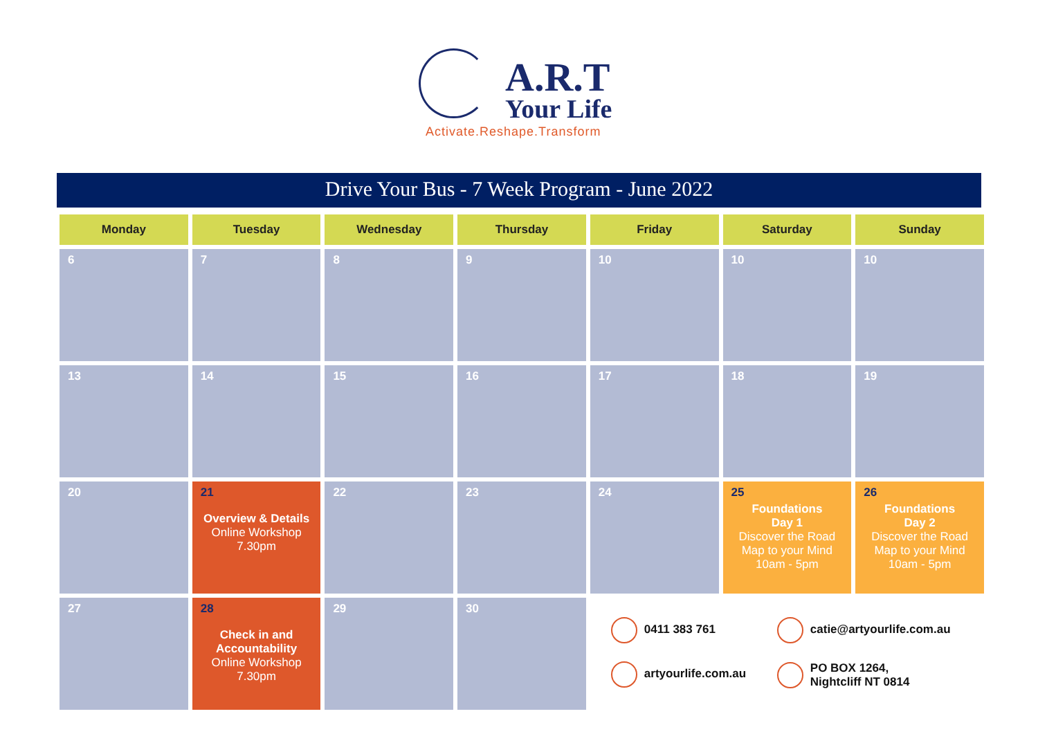A.R.T
Your Life
Activate.Reshape.Transform
Drive Your Bus - 7 Week Program - June 2022
| Monday | Tuesday | Wednesday | Thursday | Friday | Saturday | Sunday |
| --- | --- | --- | --- | --- | --- | --- |
| 6 | 7 | 8 | 9 | 10 | 10 | 10 |
| 13 | 14 | 15 | 16 | 17 | 18 | 19 |
| 20 | 21 Overview & Details Online Workshop 7.30pm | 22 | 23 | 24 | 25 Foundations Day 1 Discover the Road Map to your Mind 10am - 5pm | 26 Foundations Day 2 Discover the Road Map to your Mind 10am - 5pm |
| 27 | 28 Check in and Accountability Online Workshop 7.30pm | 29 | 30 | 0411 383 761 catie@artyourlife.com.au artyourlife.com.au PO BOX 1264, Nightcliff NT 0814 | | |